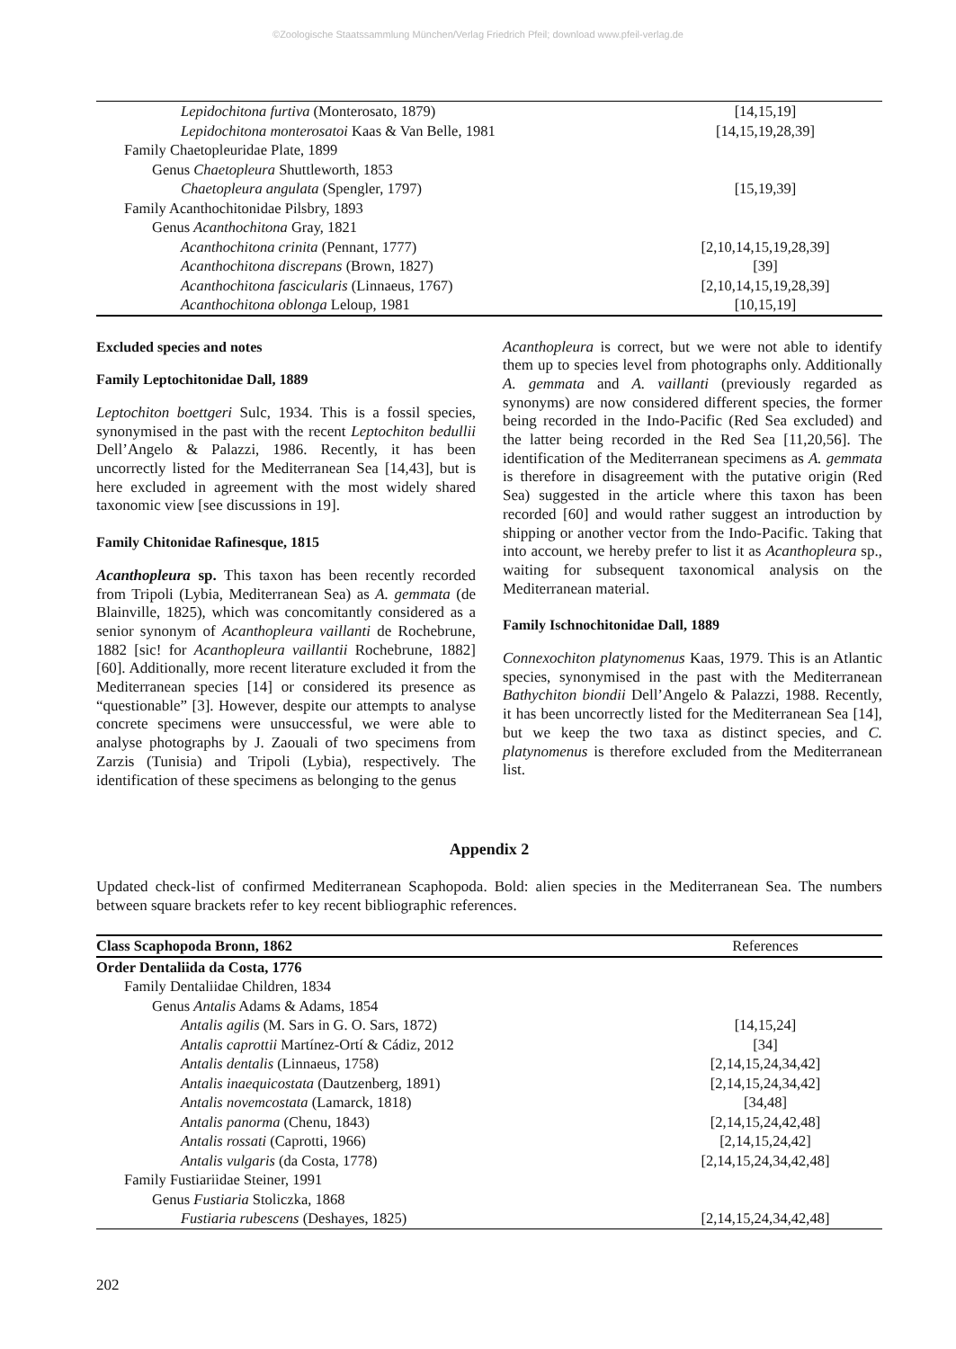©Zoologische Staatssammlung München/Verlag Friedrich Pfeil; download www.pfeil-verlag.de
| Lepidochitona furtiva (Monterosato, 1879) | [14,15,19] |
| Lepidochitona monterosatoi Kaas & Van Belle, 1981 | [14,15,19,28,39] |
| Family Chaetopleuridae Plate, 1899 | |
| Genus Chaetopleura Shuttleworth, 1853 | |
| Chaetopleura angulata (Spengler, 1797) | [15,19,39] |
| Family Acanthochitonidae Pilsbry, 1893 | |
| Genus Acanthochitona Gray, 1821 | |
| Acanthochitona crinita (Pennant, 1777) | [2,10,14,15,19,28,39] |
| Acanthochitona discrepans (Brown, 1827) | [39] |
| Acanthochitona fascicularis (Linnaeus, 1767) | [2,10,14,15,19,28,39] |
| Acanthochitona oblonga Leloup, 1981 | [10,15,19] |
Excluded species and notes
Family Leptochitonidae Dall, 1889
Leptochiton boettgeri Sulc, 1934. This is a fossil species, synonymised in the past with the recent Leptochiton bedullii Dell’Angelo & Palazzi, 1986. Recently, it has been uncorrectly listed for the Mediterranean Sea [14,43], but is here excluded in agreement with the most widely shared taxonomic view [see discussions in 19].
Family Chitonidae Rafinesque, 1815
Acanthopleura sp. This taxon has been recently recorded from Tripoli (Lybia, Mediterranean Sea) as A. gemmata (de Blainville, 1825), which was concomitantly considered as a senior synonym of Acanthopleura vaillanti de Rochebrune, 1882 [sic! for Acanthopleura vaillantii Rochebrune, 1882] [60]. Additionally, more recent literature excluded it from the Mediterranean species [14] or considered its presence as “questionable” [3]. However, despite our attempts to analyse concrete specimens were unsuccessful, we were able to analyse photographs by J. Zaouali of two specimens from Zarzis (Tunisia) and Tripoli (Lybia), respectively. The identification of these specimens as belonging to the genus
Acanthopleura is correct, but we were not able to identify them up to species level from photographs only. Additionally A. gemmata and A. vaillanti (previously regarded as synonyms) are now considered different species, the former being recorded in the Indo-Pacific (Red Sea excluded) and the latter being recorded in the Red Sea [11,20,56]. The identification of the Mediterranean specimens as A. gemmata is therefore in disagreement with the putative origin (Red Sea) suggested in the article where this taxon has been recorded [60] and would rather suggest an introduction by shipping or another vector from the Indo-Pacific. Taking that into account, we hereby prefer to list it as Acanthopleura sp., waiting for subsequent taxonomical analysis on the Mediterranean material.
Family Ischnochitonidae Dall, 1889
Connexochiton platynomenus Kaas, 1979. This is an Atlantic species, synonymised in the past with the Mediterranean Bathychiton biondii Dell’Angelo & Palazzi, 1988. Recently, it has been uncorrectly listed for the Mediterranean Sea [14], but we keep the two taxa as distinct species, and C. platynomenus is therefore excluded from the Mediterranean list.
Appendix 2
Updated check-list of confirmed Mediterranean Scaphopoda. Bold: alien species in the Mediterranean Sea. The numbers between square brackets refer to key recent bibliographic references.
| Class Scaphopoda Bronn, 1862 | References |
| --- | --- |
| Order Dentaliida da Costa, 1776 | |
| Family Dentaliidae Children, 1834 | |
| Genus Antalis Adams & Adams, 1854 | |
| Antalis agilis (M. Sars in G. O. Sars, 1872) | [14,15,24] |
| Antalis caprottii Martínez-Ortí & Cádiz, 2012 | [34] |
| Antalis dentalis (Linnaeus, 1758) | [2,14,15,24,34,42] |
| Antalis inaequicostata (Dautzenberg, 1891) | [2,14,15,24,34,42] |
| Antalis novemcostata (Lamarck, 1818) | [34,48] |
| Antalis panorma (Chenu, 1843) | [2,14,15,24,42,48] |
| Antalis rossati (Caprotti, 1966) | [2,14,15,24,42] |
| Antalis vulgaris (da Costa, 1778) | [2,14,15,24,34,42,48] |
| Family Fustiariidae Steiner, 1991 | |
| Genus Fustiaria Stoliczka, 1868 | |
| Fustiaria rubescens (Deshayes, 1825) | [2,14,15,24,34,42,48] |
202